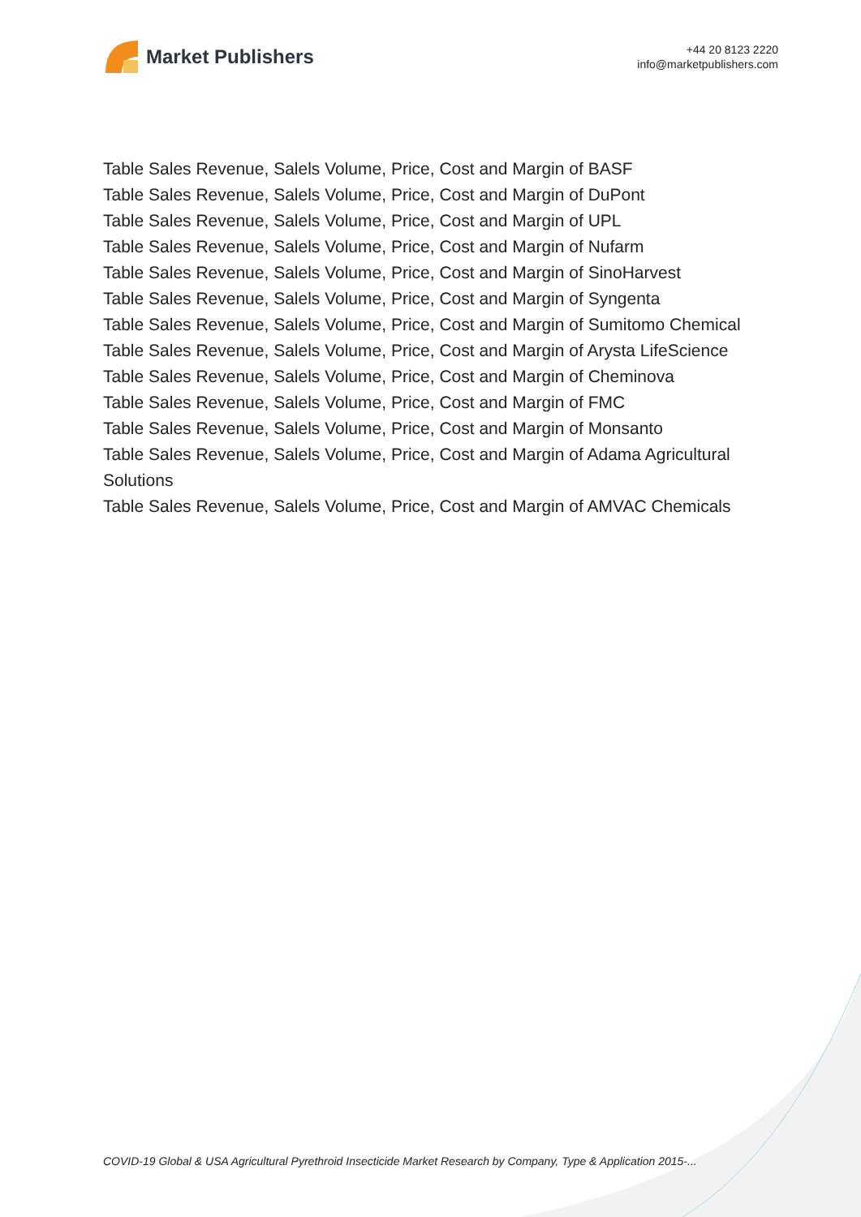Market Publishers
+44 20 8123 2220
info@marketpublishers.com
Table Sales Revenue, Salels Volume, Price, Cost and Margin of BASF
Table Sales Revenue, Salels Volume, Price, Cost and Margin of DuPont
Table Sales Revenue, Salels Volume, Price, Cost and Margin of UPL
Table Sales Revenue, Salels Volume, Price, Cost and Margin of Nufarm
Table Sales Revenue, Salels Volume, Price, Cost and Margin of SinoHarvest
Table Sales Revenue, Salels Volume, Price, Cost and Margin of Syngenta
Table Sales Revenue, Salels Volume, Price, Cost and Margin of Sumitomo Chemical
Table Sales Revenue, Salels Volume, Price, Cost and Margin of Arysta LifeScience
Table Sales Revenue, Salels Volume, Price, Cost and Margin of Cheminova
Table Sales Revenue, Salels Volume, Price, Cost and Margin of FMC
Table Sales Revenue, Salels Volume, Price, Cost and Margin of Monsanto
Table Sales Revenue, Salels Volume, Price, Cost and Margin of Adama Agricultural Solutions
Table Sales Revenue, Salels Volume, Price, Cost and Margin of AMVAC Chemicals
COVID-19 Global & USA Agricultural Pyrethroid Insecticide Market Research by Company, Type & Application 2015-...